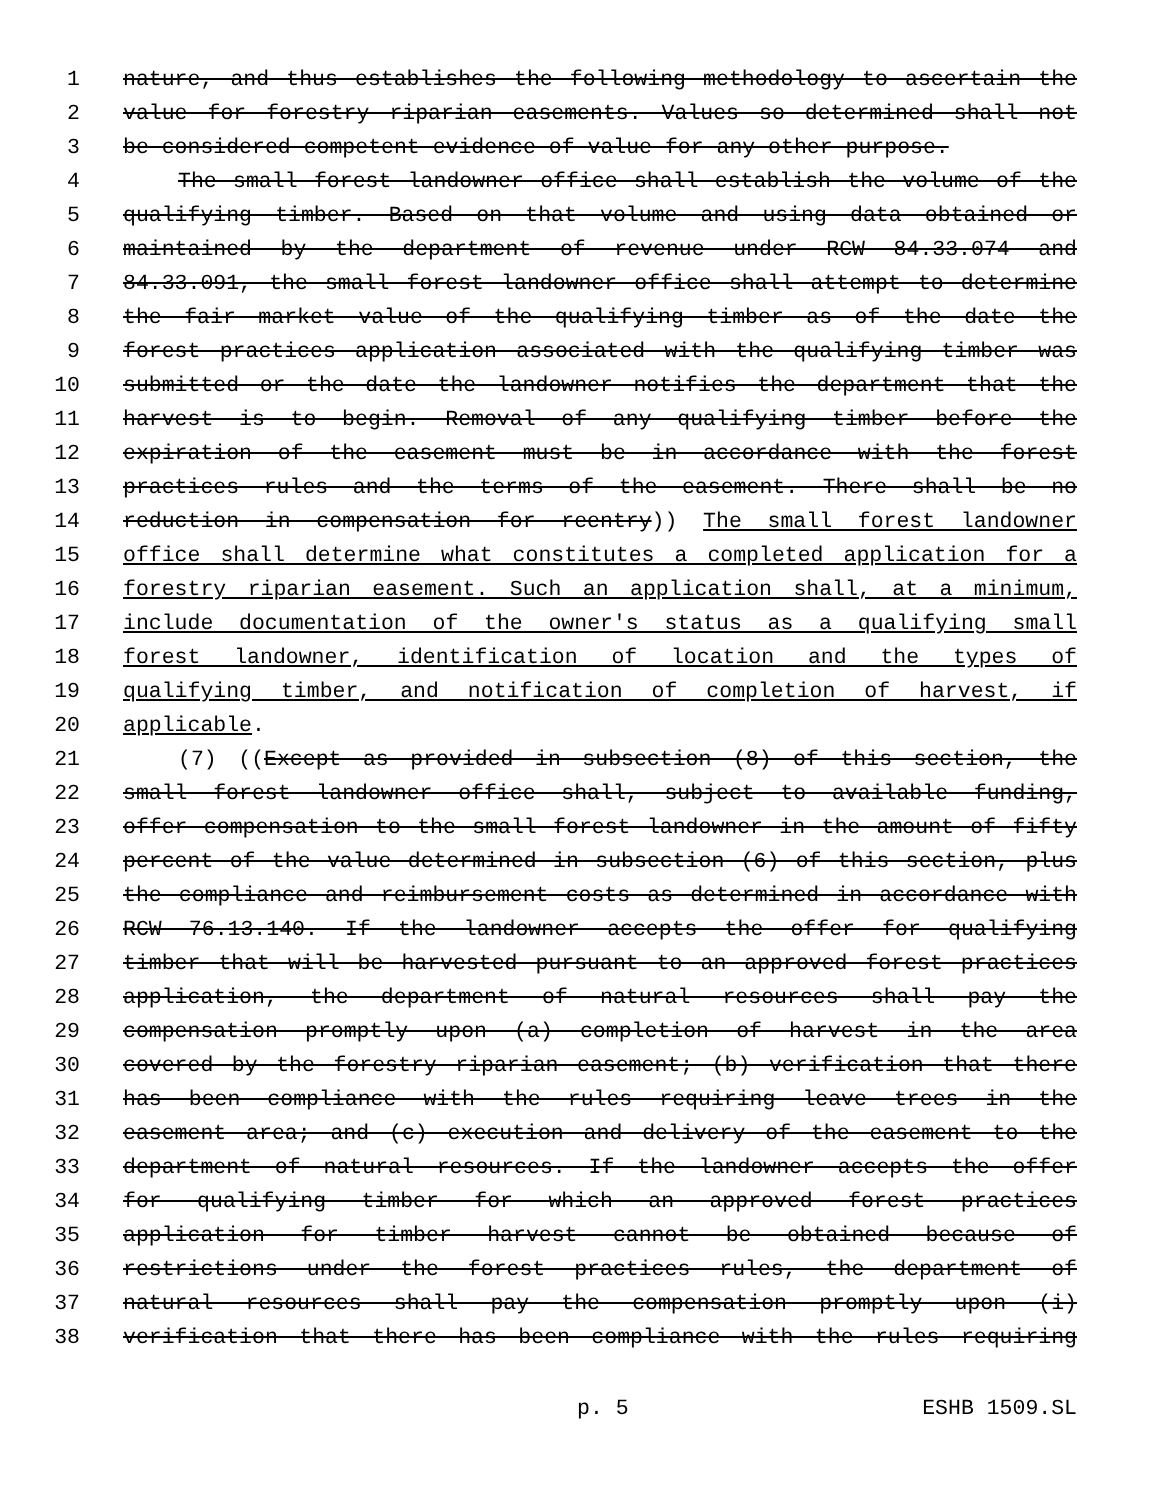1 nature, and thus establishes the following methodology to ascertain the
2 value for forestry riparian easements. Values so determined shall not
3 be considered competent evidence of value for any other purpose.
4 The small forest landowner office shall establish the volume of the
5 qualifying timber. Based on that volume and using data obtained or
6 maintained by the department of revenue under RCW 84.33.074 and
7 84.33.091, the small forest landowner office shall attempt to determine
8 the fair market value of the qualifying timber as of the date the
9 forest practices application associated with the qualifying timber was
10 submitted or the date the landowner notifies the department that the
11 harvest is to begin. Removal of any qualifying timber before the
12 expiration of the easement must be in accordance with the forest
13 practices rules and the terms of the easement. There shall be no
14 reduction in compensation for reentry)) The small forest landowner
15 office shall determine what constitutes a completed application for a
16 forestry riparian easement. Such an application shall, at a minimum,
17 include documentation of the owner's status as a qualifying small
18 forest landowner, identification of location and the types of
19 qualifying timber, and notification of completion of harvest, if
20 applicable.
21 (7) ((Except as provided in subsection (8) of this section, the
22 small forest landowner office shall, subject to available funding,
23 offer compensation to the small forest landowner in the amount of fifty
24 percent of the value determined in subsection (6) of this section, plus
25 the compliance and reimbursement costs as determined in accordance with
26 RCW 76.13.140. If the landowner accepts the offer for qualifying
27 timber that will be harvested pursuant to an approved forest practices
28 application, the department of natural resources shall pay the
29 compensation promptly upon (a) completion of harvest in the area
30 covered by the forestry riparian easement; (b) verification that there
31 has been compliance with the rules requiring leave trees in the
32 easement area; and (c) execution and delivery of the easement to the
33 department of natural resources. If the landowner accepts the offer
34 for qualifying timber for which an approved forest practices
35 application for timber harvest cannot be obtained because of
36 restrictions under the forest practices rules, the department of
37 natural resources shall pay the compensation promptly upon (i)
38 verification that there has been compliance with the rules requiring
p. 5 ESHB 1509.SL